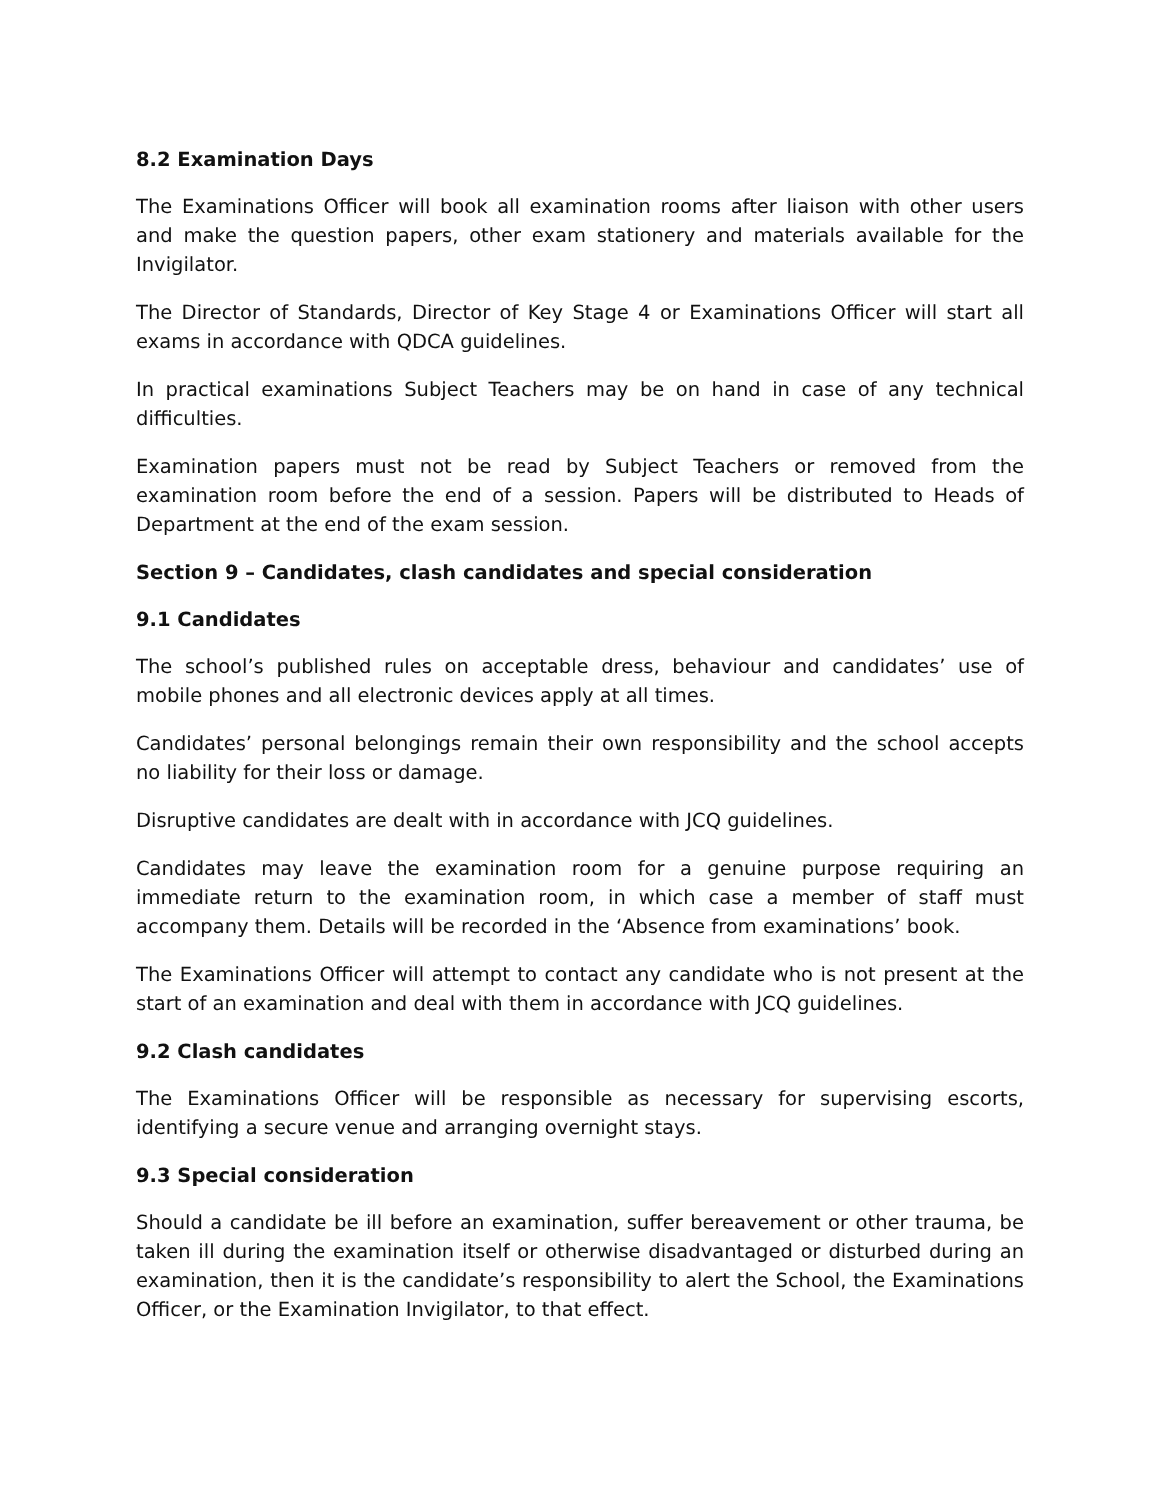8.2 Examination Days
The Examinations Officer will book all examination rooms after liaison with other users and make the question papers, other exam stationery and materials available for the Invigilator.
The Director of Standards, Director of Key Stage 4 or Examinations Officer will start all exams in accordance with QDCA guidelines.
In practical examinations Subject Teachers may be on hand in case of any technical difficulties.
Examination papers must not be read by Subject Teachers or removed from the examination room before the end of a session. Papers will be distributed to Heads of Department at the end of the exam session.
Section 9 – Candidates, clash candidates and special consideration
9.1 Candidates
The school’s published rules on acceptable dress, behaviour and candidates’ use of mobile phones and all electronic devices apply at all times.
Candidates’ personal belongings remain their own responsibility and the school accepts no liability for their loss or damage.
Disruptive candidates are dealt with in accordance with JCQ guidelines.
Candidates may leave the examination room for a genuine purpose requiring an immediate return to the examination room, in which case a member of staff must accompany them. Details will be recorded in the ‘Absence from examinations’ book.
The Examinations Officer will attempt to contact any candidate who is not present at the start of an examination and deal with them in accordance with JCQ guidelines.
9.2 Clash candidates
The Examinations Officer will be responsible as necessary for supervising escorts, identifying a secure venue and arranging overnight stays.
9.3 Special consideration
Should a candidate be ill before an examination, suffer bereavement or other trauma, be taken ill during the examination itself or otherwise disadvantaged or disturbed during an examination, then it is the candidate’s responsibility to alert the School, the Examinations Officer, or the Examination Invigilator, to that effect.